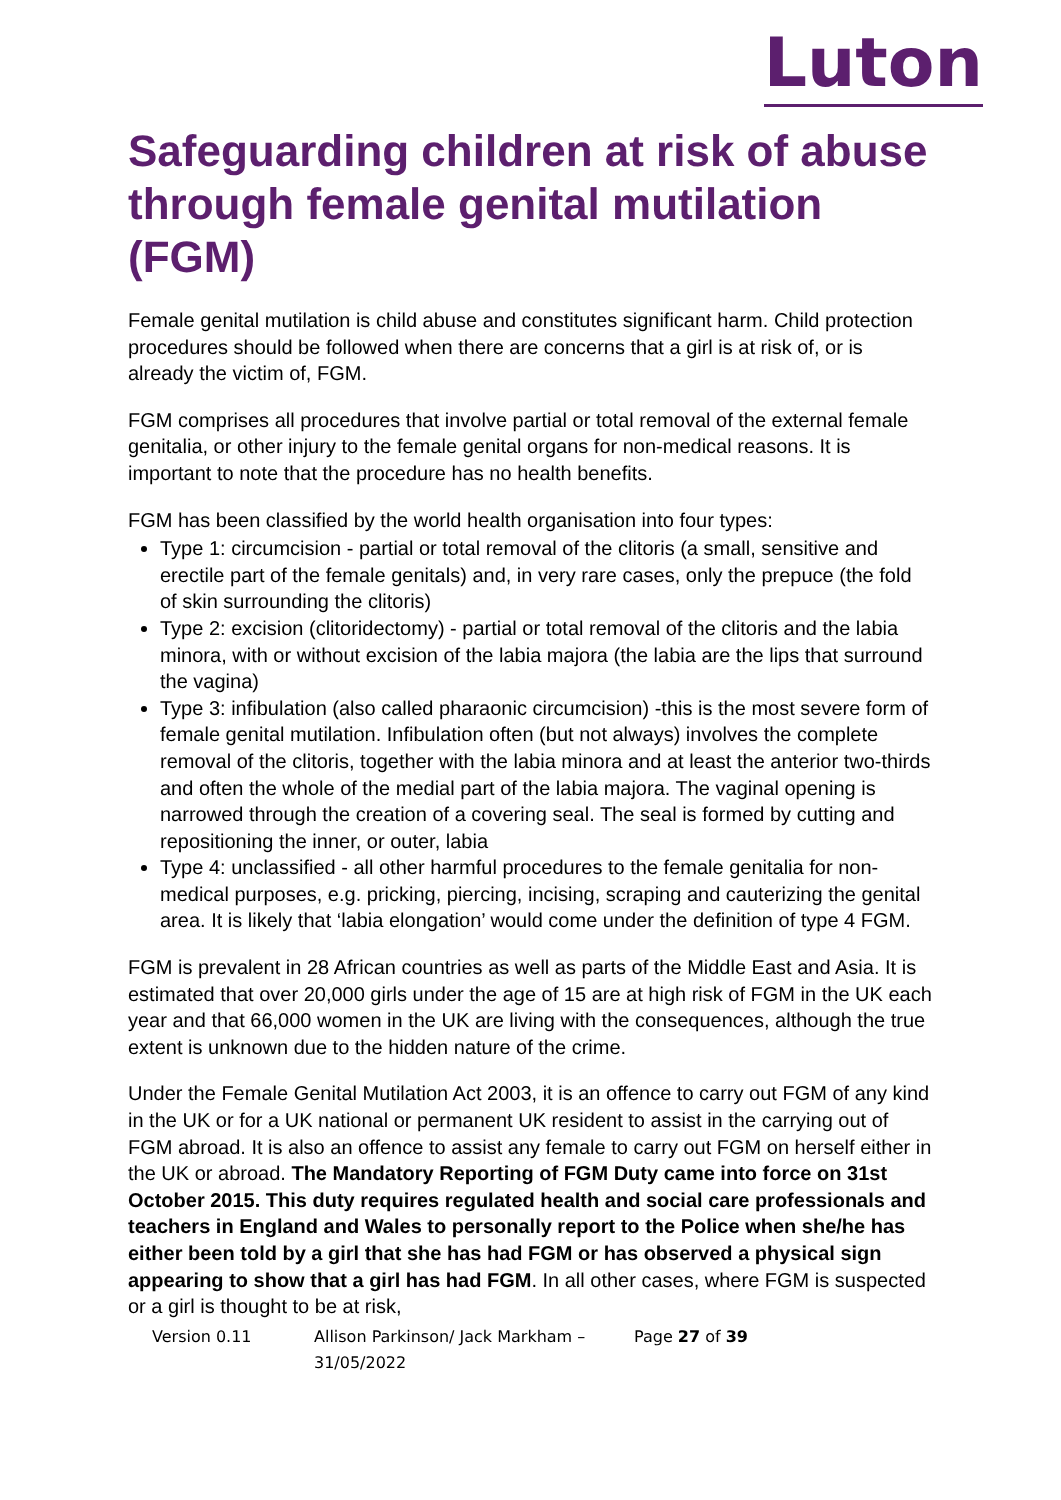Luton
Safeguarding children at risk of abuse through female genital mutilation (FGM)
Female genital mutilation is child abuse and constitutes significant harm. Child protection procedures should be followed when there are concerns that a girl is at risk of, or is already the victim of, FGM.
FGM comprises all procedures that involve partial or total removal of the external female genitalia, or other injury to the female genital organs for non-medical reasons. It is important to note that the procedure has no health benefits.
FGM has been classified by the world health organisation into four types:
Type 1: circumcision - partial or total removal of the clitoris (a small, sensitive and erectile part of the female genitals) and, in very rare cases, only the prepuce (the fold of skin surrounding the clitoris)
Type 2: excision (clitoridectomy) - partial or total removal of the clitoris and the labia minora, with or without excision of the labia majora (the labia are the lips that surround the vagina)
Type 3: infibulation (also called pharaonic circumcision) -this is the most severe form of female genital mutilation. Infibulation often (but not always) involves the complete removal of the clitoris, together with the labia minora and at least the anterior two-thirds and often the whole of the medial part of the labia majora. The vaginal opening is narrowed through the creation of a covering seal. The seal is formed by cutting and repositioning the inner, or outer, labia
Type 4: unclassified - all other harmful procedures to the female genitalia for non-medical purposes, e.g. pricking, piercing, incising, scraping and cauterizing the genital area. It is likely that ‘labia elongation’ would come under the definition of type 4 FGM.
FGM is prevalent in 28 African countries as well as parts of the Middle East and Asia. It is estimated that over 20,000 girls under the age of 15 are at high risk of FGM in the UK each year and that 66,000 women in the UK are living with the consequences, although the true extent is unknown due to the hidden nature of the crime.
Under the Female Genital Mutilation Act 2003, it is an offence to carry out FGM of any kind in the UK or for a UK national or permanent UK resident to assist in the carrying out of FGM abroad. It is also an offence to assist any female to carry out FGM on herself either in the UK or abroad. The Mandatory Reporting of FGM Duty came into force on 31st October 2015. This duty requires regulated health and social care professionals and teachers in England and Wales to personally report to the Police when she/he has either been told by a girl that she has had FGM or has observed a physical sign appearing to show that a girl has had FGM. In all other cases, where FGM is suspected or a girl is thought to be at risk,
Version 0.11 Allison Parkinson/ Jack Markham – 31/05/2022 Page 27 of 39